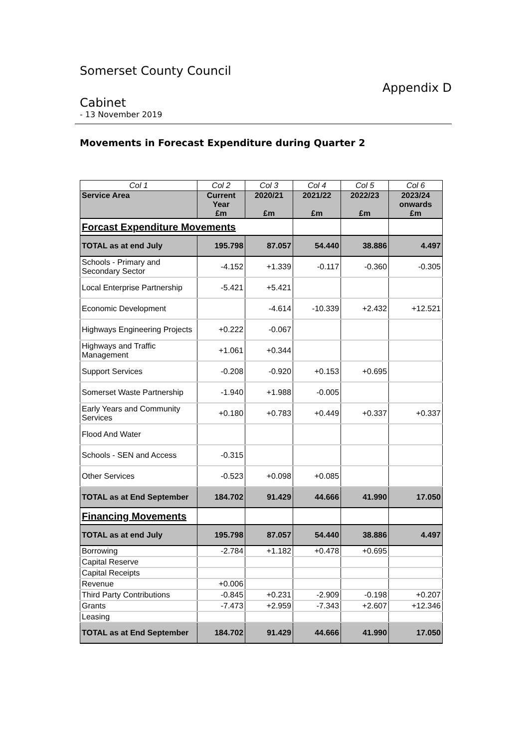Somerset County Council
Appendix D
Cabinet
- 13 November 2019
Movements in Forecast Expenditure during Quarter 2
| Col 1 | Col 2 | Col 3 | Col 4 | Col 5 | Col 6 |
| Service Area | Current Year £m | 2020/21 £m | 2021/22 £m | 2022/23 £m | 2023/24 onwards £m |
| Forcast Expenditure Movements | | | | | |
| TOTAL as at end July | 195.798 | 87.057 | 54.440 | 38.886 | 4.497 |
| Schools - Primary and Secondary Sector | -4.152 | +1.339 | -0.117 | -0.360 | -0.305 |
| Local Enterprise Partnership | -5.421 | +5.421 | | | |
| Economic Development | | -4.614 | -10.339 | +2.432 | +12.521 |
| Highways Engineering Projects | +0.222 | -0.067 | | | |
| Highways and Traffic Management | +1.061 | +0.344 | | | |
| Support Services | -0.208 | -0.920 | +0.153 | +0.695 | |
| Somerset Waste Partnership | -1.940 | +1.988 | -0.005 | | |
| Early Years and Community Services | +0.180 | +0.783 | +0.449 | +0.337 | +0.337 |
| Flood And Water | | | | | |
| Schools - SEN and Access | -0.315 | | | | |
| Other Services | -0.523 | +0.098 | +0.085 | | |
| TOTAL as at End September | 184.702 | 91.429 | 44.666 | 41.990 | 17.050 |
| Financing Movements | | | | | |
| TOTAL as at end July | 195.798 | 87.057 | 54.440 | 38.886 | 4.497 |
| Borrowing | -2.784 | +1.182 | +0.478 | +0.695 | |
| Capital Reserve | | | | | |
| Capital Receipts | | | | | |
| Revenue | +0.006 | | | | |
| Third Party Contributions | -0.845 | +0.231 | -2.909 | -0.198 | +0.207 |
| Grants | -7.473 | +2.959 | -7.343 | +2.607 | +12.346 |
| Leasing | | | | | |
| TOTAL as at End September | 184.702 | 91.429 | 44.666 | 41.990 | 17.050 |